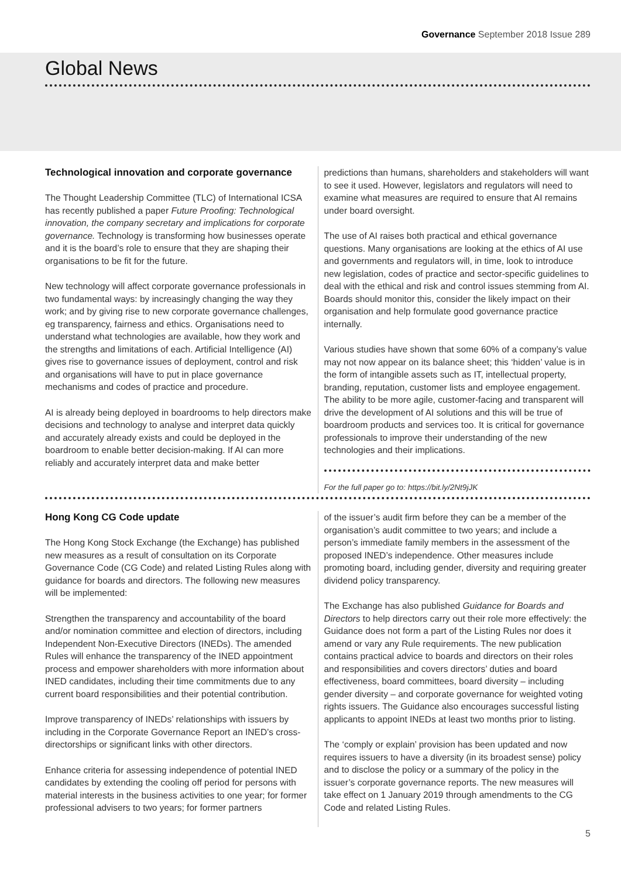Governance September 2018 Issue 289
Global News
Technological innovation and corporate governance
The Thought Leadership Committee (TLC) of International ICSA has recently published a paper Future Proofing: Technological innovation, the company secretary and implications for corporate governance. Technology is transforming how businesses operate and it is the board’s role to ensure that they are shaping their organisations to be fit for the future.
New technology will affect corporate governance professionals in two fundamental ways: by increasingly changing the way they work; and by giving rise to new corporate governance challenges, eg transparency, fairness and ethics. Organisations need to understand what technologies are available, how they work and the strengths and limitations of each. Artificial Intelligence (AI) gives rise to governance issues of deployment, control and risk and organisations will have to put in place governance mechanisms and codes of practice and procedure.
AI is already being deployed in boardrooms to help directors make decisions and technology to analyse and interpret data quickly and accurately already exists and could be deployed in the boardroom to enable better decision-making. If AI can more reliably and accurately interpret data and make better
predictions than humans, shareholders and stakeholders will want to see it used. However, legislators and regulators will need to examine what measures are required to ensure that AI remains under board oversight.
The use of AI raises both practical and ethical governance questions. Many organisations are looking at the ethics of AI use and governments and regulators will, in time, look to introduce new legislation, codes of practice and sector-specific guidelines to deal with the ethical and risk and control issues stemming from AI. Boards should monitor this, consider the likely impact on their organisation and help formulate good governance practice internally.
Various studies have shown that some 60% of a company’s value may not now appear on its balance sheet; this ‘hidden’ value is in the form of intangible assets such as IT, intellectual property, branding, reputation, customer lists and employee engagement. The ability to be more agile, customer-facing and transparent will drive the development of AI solutions and this will be true of boardroom products and services too. It is critical for governance professionals to improve their understanding of the new technologies and their implications.
For the full paper go to: https://bit.ly/2Nt9jJK
Hong Kong CG Code update
The Hong Kong Stock Exchange (the Exchange) has published new measures as a result of consultation on its Corporate Governance Code (CG Code) and related Listing Rules along with guidance for boards and directors. The following new measures will be implemented:
Strengthen the transparency and accountability of the board and/or nomination committee and election of directors, including Independent Non-Executive Directors (INEDs). The amended Rules will enhance the transparency of the INED appointment process and empower shareholders with more information about INED candidates, including their time commitments due to any current board responsibilities and their potential contribution.
Improve transparency of INEDs’ relationships with issuers by including in the Corporate Governance Report an INED’s cross-directorships or significant links with other directors.
Enhance criteria for assessing independence of potential INED candidates by extending the cooling off period for persons with material interests in the business activities to one year; for former professional advisers to two years; for former partners
of the issuer’s audit firm before they can be a member of the organisation’s audit committee to two years; and include a person’s immediate family members in the assessment of the proposed INED’s independence. Other measures include promoting board, including gender, diversity and requiring greater dividend policy transparency.
The Exchange has also published Guidance for Boards and Directors to help directors carry out their role more effectively: the Guidance does not form a part of the Listing Rules nor does it amend or vary any Rule requirements. The new publication contains practical advice to boards and directors on their roles and responsibilities and covers directors’ duties and board effectiveness, board committees, board diversity – including gender diversity – and corporate governance for weighted voting rights issuers. The Guidance also encourages successful listing applicants to appoint INEDs at least two months prior to listing.
The ‘comply or explain’ provision has been updated and now requires issuers to have a diversity (in its broadest sense) policy and to disclose the policy or a summary of the policy in the issuer’s corporate governance reports. The new measures will take effect on 1 January 2019 through amendments to the CG Code and related Listing Rules.
5